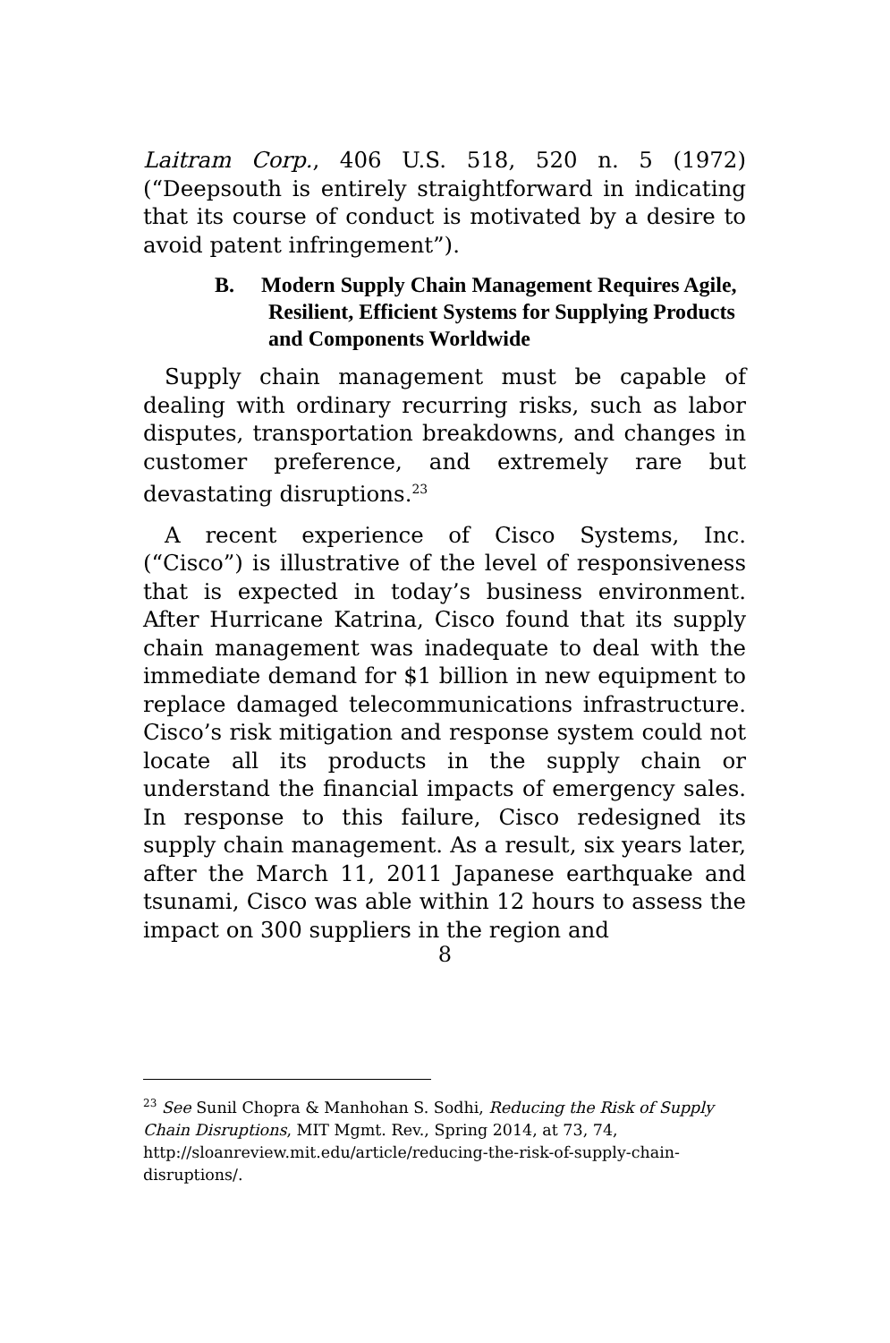Laitram Corp., 406 U.S. 518, 520 n. 5 (1972) (“Deepsouth is entirely straightforward in indicating that its course of conduct is motivated by a desire to avoid patent infringement”).
B. Modern Supply Chain Management Requires Agile, Resilient, Efficient Systems for Supplying Products and Components Worldwide
Supply chain management must be capable of dealing with ordinary recurring risks, such as labor disputes, transportation breakdowns, and changes in customer preference, and extremely rare but devastating disruptions.<sup>23</sup>
A recent experience of Cisco Systems, Inc. (“Cisco”) is illustrative of the level of responsiveness that is expected in today’s business environment. After Hurricane Katrina, Cisco found that its supply chain management was inadequate to deal with the immediate demand for $1 billion in new equipment to replace damaged telecommunications infrastructure. Cisco’s risk mitigation and response system could not locate all its products in the supply chain or understand the financial impacts of emergency sales. In response to this failure, Cisco redesigned its supply chain management. As a result, six years later, after the March 11, 2011 Japanese earthquake and tsunami, Cisco was able within 12 hours to assess the impact on 300 suppliers in the region and
<sup>23</sup> See Sunil Chopra & Manhohan S. Sodhi, Reducing the Risk of Supply Chain Disruptions, MIT Mgmt. Rev., Spring 2014, at 73, 74, http://sloanreview.mit.edu/article/reducing-the-risk-of-supply-chain-disruptions/.
8